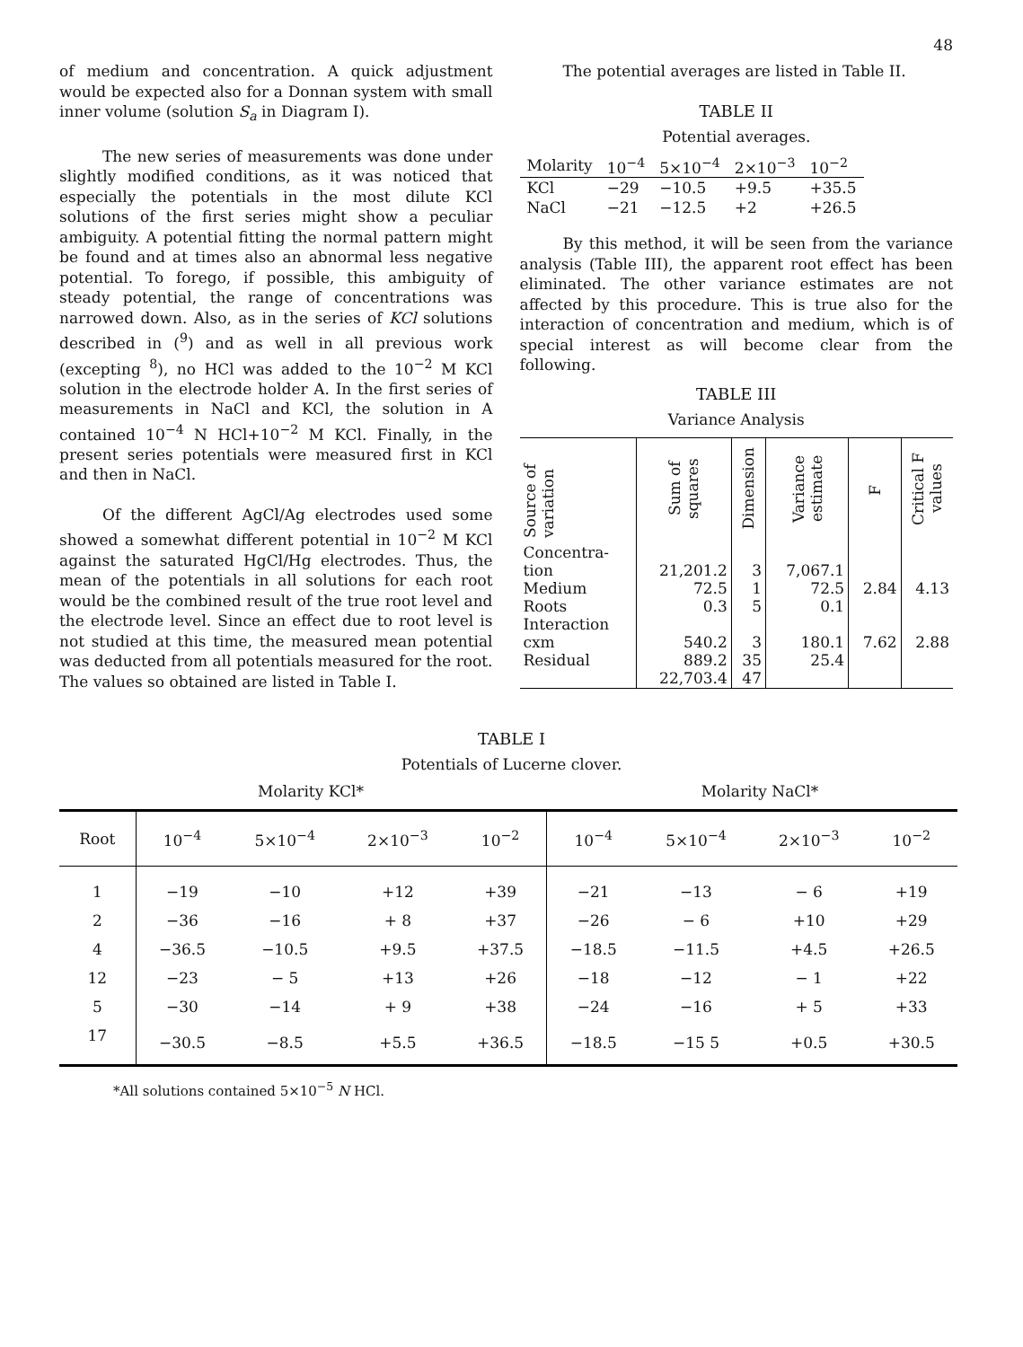48
of medium and concentration. A quick adjustment would be expected also for a Donnan system with small inner volume (solution S<sub>a</sub> in Diagram I).
The new series of measurements was done under slightly modified conditions, as it was noticed that especially the potentials in the most dilute KCl solutions of the first series might show a peculiar ambiguity. A potential fitting the normal pattern might be found and at times also an abnormal less negative potential. To forego, if possible, this ambiguity of steady potential, the range of concentrations was narrowed down. Also, as in the series of KCl solutions described in (<sup>9</sup>) and as well in all previous work (excepting <sup>8</sup>), no HCl was added to the 10<sup>−2</sup> M KCl solution in the electrode holder A. In the first series of measurements in NaCl and KCl, the solution in A contained 10<sup>−4</sup> N HCl+10<sup>−2</sup> M KCl. Finally, in the present series potentials were measured first in KCl and then in NaCl.
Of the different AgCl/Ag electrodes used some showed a somewhat different potential in 10<sup>−2</sup> M KCl against the saturated HgCl/Hg electrodes. Thus, the mean of the potentials in all solutions for each root would be the combined result of the true root level and the electrode level. Since an effect due to root level is not studied at this time, the measured mean potential was deducted from all potentials measured for the root. The values so obtained are listed in Table I.
The potential averages are listed in Table II.
TABLE II
Potential averages.
| Molarity | 10<sup>−4</sup> | 5×10<sup>−4</sup> | 2×10<sup>−3</sup> | 10<sup>−2</sup> |
| --- | --- | --- | --- | --- |
| KCl | −29 | −10.5 | +9.5 | +35.5 |
| NaCl | −21 | −12.5 | +2 | +26.5 |
By this method, it will be seen from the variance analysis (Table III), the apparent root effect has been eliminated. The other variance estimates are not affected by this procedure. This is true also for the interaction of concentration and medium, which is of special interest as will become clear from the following.
TABLE III
Variance Analysis
| Source of variation | Sum of squares | Dimension | Variance estimate | F | Critical F values |
| --- | --- | --- | --- | --- | --- |
| Concentra- tion Medium Roots Interaction cxm Residual | 21,201.2 72.5 0.3 540.2 889.2 22,703.4 | 3 1 5 3 35 47 | 7,067.1 72.5 0.1 180.1 25.4 | 2.84 7.62 | 4.13 2.88 |
TABLE I
Potentials of Lucerne clover.
Molarity KCl* Molarity NaCl*
| Root | 10<sup>−4</sup> | 5×10<sup>−4</sup> | 2×10<sup>−3</sup> | 10<sup>−2</sup> | 10<sup>−4</sup> | 5×10<sup>−4</sup> | 2×10<sup>−3</sup> | 10<sup>−2</sup> |
| --- | --- | --- | --- | --- | --- | --- | --- | --- |
| 1 | −19 | −10 | +12 | +39 | −21 | −13 | − 6 | +19 |
| 2 | −36 | −16 | + 8 | +37 | −26 | − 6 | +10 | +29 |
| 4 | −36.5 | −10.5 | +9.5 | +37.5 | −18.5 | −11.5 | +4.5 | +26.5 |
| 12 | −23 | − 5 | +13 | +26 | −18 | −12 | − 1 | +22 |
| 5 | −30 | −14 | + 9 | +38 | −24 | −16 | + 5 | +33 |
| 17 | −30.5 | −8.5 | +5.5 | +36.5 | −18.5 | −15 5 | +0.5 | +30.5 |
*All solutions contained 5×10<sup>−5</sup> N HCl.